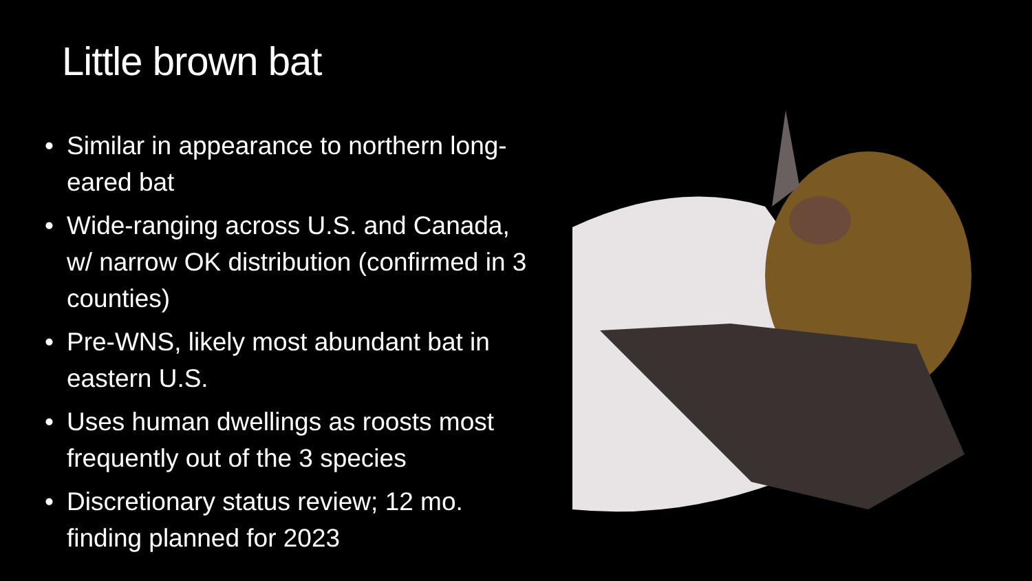Little brown bat
• Similar in appearance to northern long-eared bat
• Wide-ranging across U.S. and Canada, w/ narrow OK distribution (confirmed in 3 counties)
• Pre-WNS, likely most abundant bat in eastern U.S.
• Uses human dwellings as roosts most frequently out of the 3 species
• Discretionary status review; 12 mo. finding planned for 2023